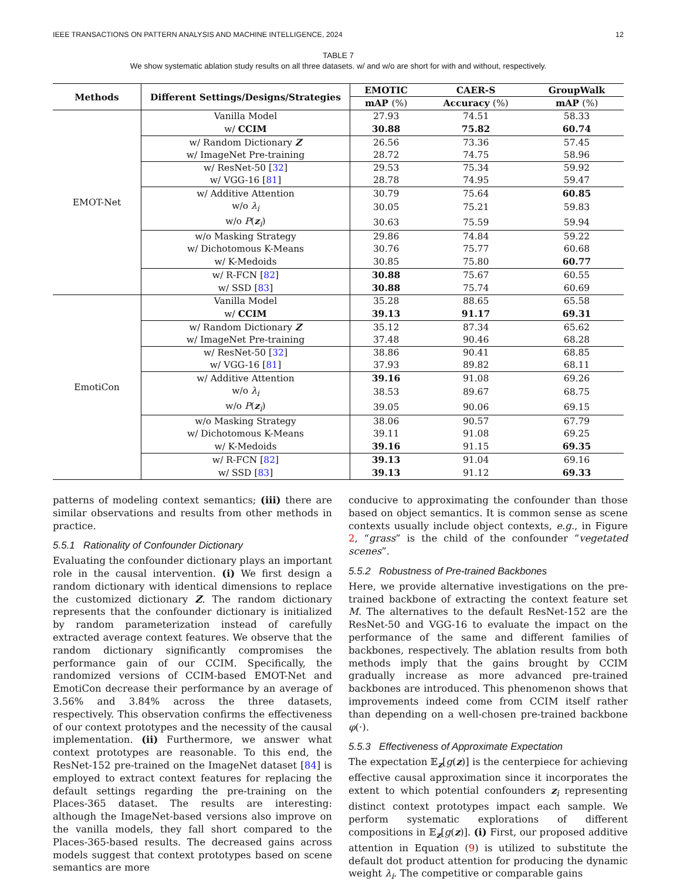IEEE TRANSACTIONS ON PATTERN ANALYSIS AND MACHINE INTELLIGENCE, 2024 12
TABLE 7
We show systematic ablation study results on all three datasets. w/ and w/o are short for with and without, respectively.
| Methods | Different Settings/Designs/Strategies | EMOTIC | CAER-S | GroupWalk |
| --- | --- | --- | --- | --- |
| | | mAP (%) | Accuracy (%) | mAP (%) |
| EMOT-Net | Vanilla Model | 27.93 | 74.51 | 58.33 |
| | w/ CCIM | 30.88 | 75.82 | 60.74 |
| | w/ Random Dictionary Z | 26.56 | 73.36 | 57.45 |
| | w/ ImageNet Pre-training | 28.72 | 74.75 | 58.96 |
| | w/ ResNet-50 [ 32 ] | 29.53 | 75.34 | 59.92 |
| | w/ VGG-16 [ 81 ] | 28.78 | 74.95 | 59.47 |
| | w/ Additive Attention | 30.79 | 75.64 | 60.85 |
| | w/o λ<sub>i</sub> | 30.05 | 75.21 | 59.83 |
| | w/o P ( z<sub>i</sub>) | 30.63 | 75.59 | 59.94 |
| | w/o Masking Strategy | 29.86 | 74.84 | 59.22 |
| | w/ Dichotomous K-Means | 30.76 | 75.77 | 60.68 |
| | w/ K-Medoids | 30.85 | 75.80 | 60.77 |
| | w/ R-FCN [ 82 ] | 30.88 | 75.67 | 60.55 |
| | w/ SSD [ 83 ] | 30.88 | 75.74 | 60.69 |
| EmotiCon | Vanilla Model | 35.28 | 88.65 | 65.58 |
| | w/ CCIM | 39.13 | 91.17 | 69.31 |
| | w/ Random Dictionary Z | 35.12 | 87.34 | 65.62 |
| | w/ ImageNet Pre-training | 37.48 | 90.46 | 68.28 |
| | w/ ResNet-50 [ 32 ] | 38.86 | 90.41 | 68.85 |
| | w/ VGG-16 [ 81 ] | 37.93 | 89.82 | 68.11 |
| | w/ Additive Attention | 39.16 | 91.08 | 69.26 |
| | w/o λ<sub>i</sub> | 38.53 | 89.67 | 68.75 |
| | w/o P ( z<sub>i</sub>) | 39.05 | 90.06 | 69.15 |
| | w/o Masking Strategy | 38.06 | 90.57 | 67.79 |
| | w/ Dichotomous K-Means | 39.11 | 91.08 | 69.25 |
| | w/ K-Medoids | 39.16 | 91.15 | 69.35 |
| | w/ R-FCN [ 82 ] | 39.13 | 91.04 | 69.16 |
| | w/ SSD [ 83 ] | 39.13 | 91.12 | 69.33 |
patterns of modeling context semantics; (iii) there are similar observations and results from other methods in practice.
5.5.1 Rationality of Confounder Dictionary
Evaluating the confounder dictionary plays an important role in the causal intervention. (i) We first design a random dictionary with identical dimensions to replace the customized dictionary Z. The random dictionary represents that the confounder dictionary is initialized by random parameterization instead of carefully extracted average context features. We observe that the random dictionary significantly compromises the performance gain of our CCIM. Specifically, the randomized versions of CCIM-based EMOT-Net and EmotiCon decrease their performance by an average of 3.56% and 3.84% across the three datasets, respectively. This observation confirms the effectiveness of our context prototypes and the necessity of the causal implementation. (ii) Furthermore, we answer what context prototypes are reasonable. To this end, the ResNet-152 pre-trained on the ImageNet dataset [84] is employed to extract context features for replacing the default settings regarding the pre-training on the Places-365 dataset. The results are interesting: although the ImageNet-based versions also improve on the vanilla models, they fall short compared to the Places-365-based results. The decreased gains across models suggest that context prototypes based on scene semantics are more
conducive to approximating the confounder than those based on object semantics. It is common sense as scene contexts usually include object contexts, e.g., in Figure 2, “grass” is the child of the confounder “vegetated scenes”.
5.5.2 Robustness of Pre-trained Backbones
Here, we provide alternative investigations on the pre-trained backbone of extracting the context feature set M. The alternatives to the default ResNet-152 are the ResNet-50 and VGG-16 to evaluate the impact on the performance of the same and different families of backbones, respectively. The ablation results from both methods imply that the gains brought by CCIM gradually increase as more advanced pre-trained backbones are introduced. This phenomenon shows that improvements indeed come from CCIM itself rather than depending on a well-chosen pre-trained backbone φ(·).
5.5.3 Effectiveness of Approximate Expectation
The expectation 𝔼<sub>z</sub>[g(z)] is the centerpiece for achieving effective causal approximation since it incorporates the extent to which potential confounders z<sub>i</sub> representing distinct context prototypes impact each sample. We perform systematic explorations of different compositions in 𝔼<sub>z</sub>[g(z)]. (i) First, our proposed additive attention in Equation (9) is utilized to substitute the default dot product attention for producing the dynamic weight λ<sub>i</sub>. The competitive or comparable gains